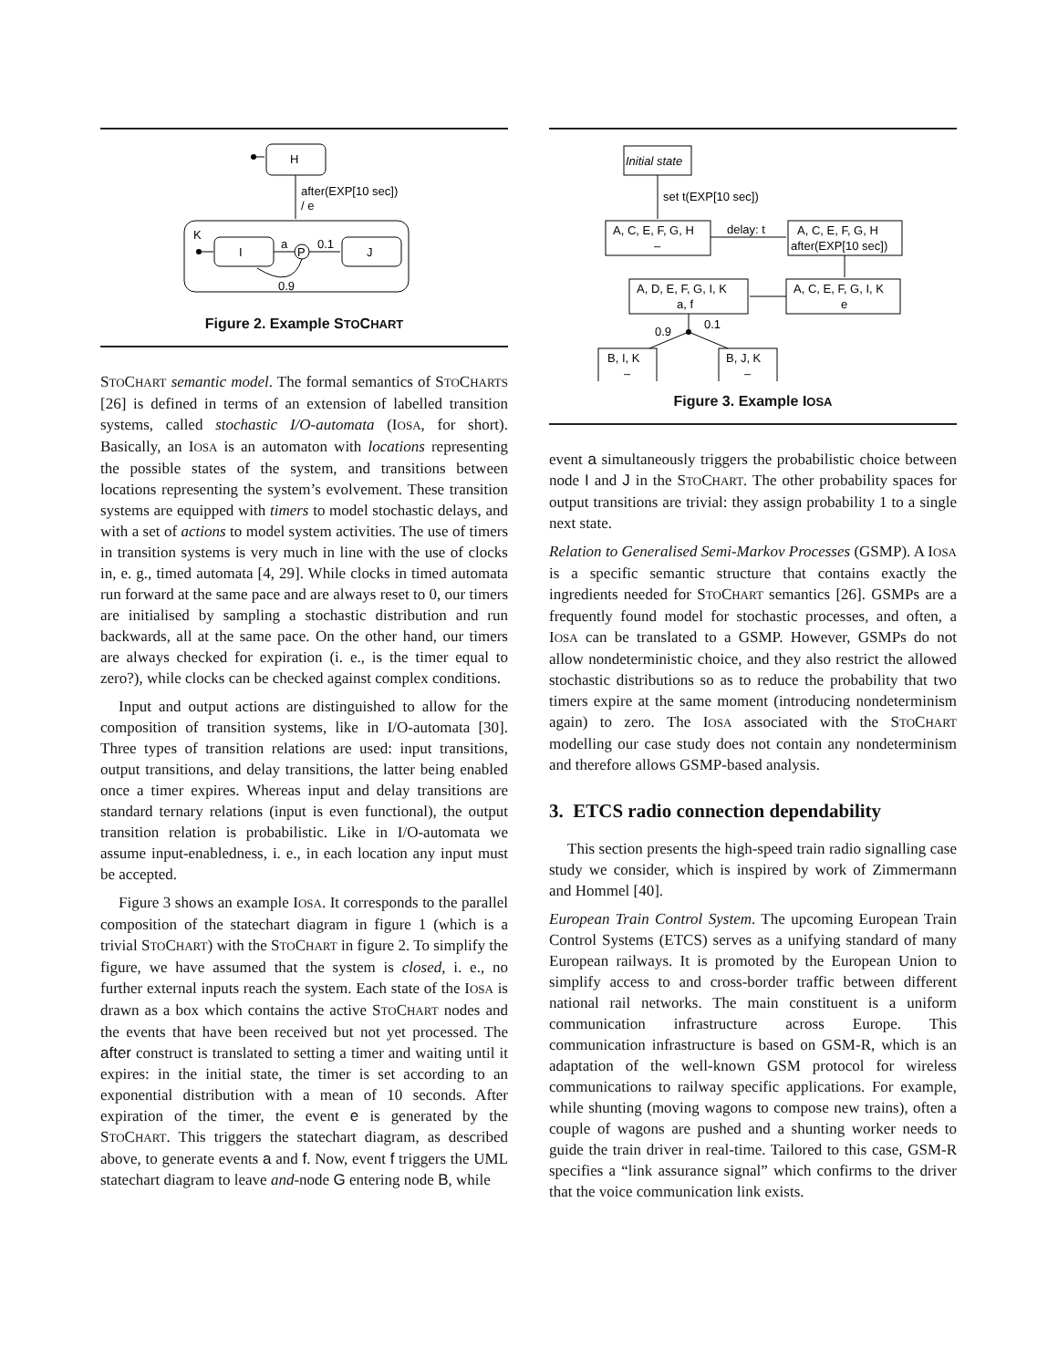H
after(EXP[10 sec])
/ e
K
I
a
P
0.1
J
0.9
Figure 2. Example STOCHART
STOCHART semantic model. The formal semantics of STOCHARTS [26] is defined in terms of an extension of labelled transition systems, called stochastic I/O-automata (IOSA, for short). Basically, an IOSA is an automaton with locations representing the possible states of the system, and transitions between locations representing the system’s evolvement. These transition systems are equipped with timers to model stochastic delays, and with a set of actions to model system activities. The use of timers in transition systems is very much in line with the use of clocks in, e. g., timed automata [4, 29]. While clocks in timed automata run forward at the same pace and are always reset to 0, our timers are initialised by sampling a stochastic distribution and run backwards, all at the same pace. On the other hand, our timers are always checked for expiration (i. e., is the timer equal to zero?), while clocks can be checked against complex conditions.
Input and output actions are distinguished to allow for the composition of transition systems, like in I/O-automata [30]. Three types of transition relations are used: input transitions, output transitions, and delay transitions, the latter being enabled once a timer expires. Whereas input and delay transitions are standard ternary relations (input is even functional), the output transition relation is probabilistic. Like in I/O-automata we assume input-enabledness, i. e., in each location any input must be accepted.
Figure 3 shows an example IOSA. It corresponds to the parallel composition of the statechart diagram in figure 1 (which is a trivial STOCHART) with the STOCHART in figure 2. To simplify the figure, we have assumed that the system is closed, i. e., no further external inputs reach the system. Each state of the IOSA is drawn as a box which contains the active STOCHART nodes and the events that have been received but not yet processed. The after construct is translated to setting a timer and waiting until it expires: in the initial state, the timer is set according to an exponential distribution with a mean of 10 seconds. After expiration of the timer, the event e is generated by the STOCHART. This triggers the statechart diagram, as described above, to generate events a and f. Now, event f triggers the UML statechart diagram to leave and-node G entering node B, while
Initial state
set t(EXP[10 sec])
A, C, E, F, G, H
–
delay: t
A, C, E, F, G, H
after(EXP[10 sec])
A, C, E, F, G, I, K
e
A, D, E, F, G, I, K
a, f
0.9
0.1
B, I, K
–
B, J, K
–
Figure 3. Example IOSA
event a simultaneously triggers the probabilistic choice between node I and J in the STOCHART. The other probability spaces for output transitions are trivial: they assign probability 1 to a single next state.
Relation to Generalised Semi-Markov Processes (GSMP). A IOSA is a specific semantic structure that contains exactly the ingredients needed for STOCHART semantics [26]. GSMPs are a frequently found model for stochastic processes, and often, a IOSA can be translated to a GSMP. However, GSMPs do not allow nondeterministic choice, and they also restrict the allowed stochastic distributions so as to reduce the probability that two timers expire at the same moment (introducing nondeterminism again) to zero. The IOSA associated with the STOCHART modelling our case study does not contain any nondeterminism and therefore allows GSMP-based analysis.
3. ETCS radio connection dependability
This section presents the high-speed train radio signalling case study we consider, which is inspired by work of Zimmermann and Hommel [40].
European Train Control System. The upcoming European Train Control Systems (ETCS) serves as a unifying standard of many European railways. It is promoted by the European Union to simplify access to and cross-border traffic between different national rail networks. The main constituent is a uniform communication infrastructure across Europe. This communication infrastructure is based on GSM-R, which is an adaptation of the well-known GSM protocol for wireless communications to railway specific applications. For example, while shunting (moving wagons to compose new trains), often a couple of wagons are pushed and a shunting worker needs to guide the train driver in real-time. Tailored to this case, GSM-R specifies a “link assurance signal” which confirms to the driver that the voice communication link exists.